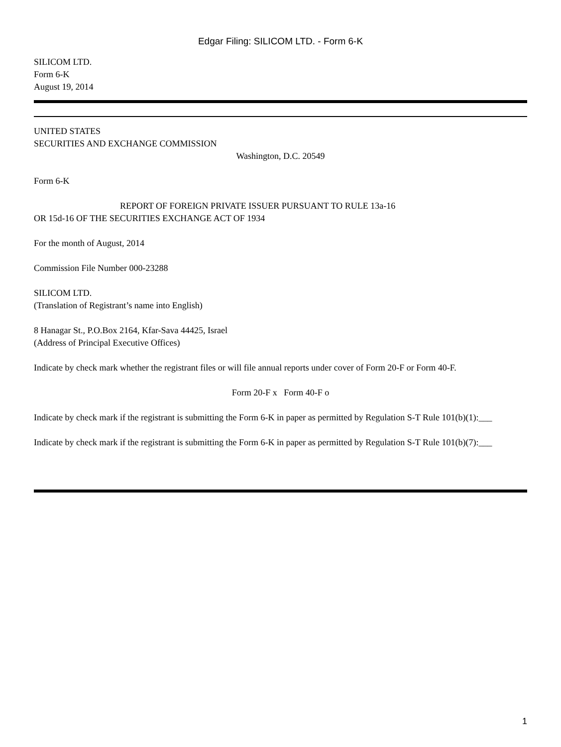Edgar Filing: SILICOM LTD. - Form 6-K
SILICOM LTD.
Form 6-K
August 19, 2014
UNITED STATES
SECURITIES AND EXCHANGE COMMISSION
Washington, D.C. 20549
Form 6-K
REPORT OF FOREIGN PRIVATE ISSUER PURSUANT TO RULE 13a-16
OR 15d-16 OF THE SECURITIES EXCHANGE ACT OF 1934
For the month of August, 2014
Commission File Number 000-23288
SILICOM LTD.
(Translation of Registrant’s name into English)
8 Hanagar St., P.O.Box 2164, Kfar-Sava 44425, Israel
(Address of Principal Executive Offices)
Indicate by check mark whether the registrant files or will file annual reports under cover of Form 20-F or Form 40-F.
Form 20-F x Form 40-F o
Indicate by check mark if the registrant is submitting the Form 6-K in paper as permitted by Regulation S-T Rule 101(b)(1):___
Indicate by check mark if the registrant is submitting the Form 6-K in paper as permitted by Regulation S-T Rule 101(b)(7):___
1